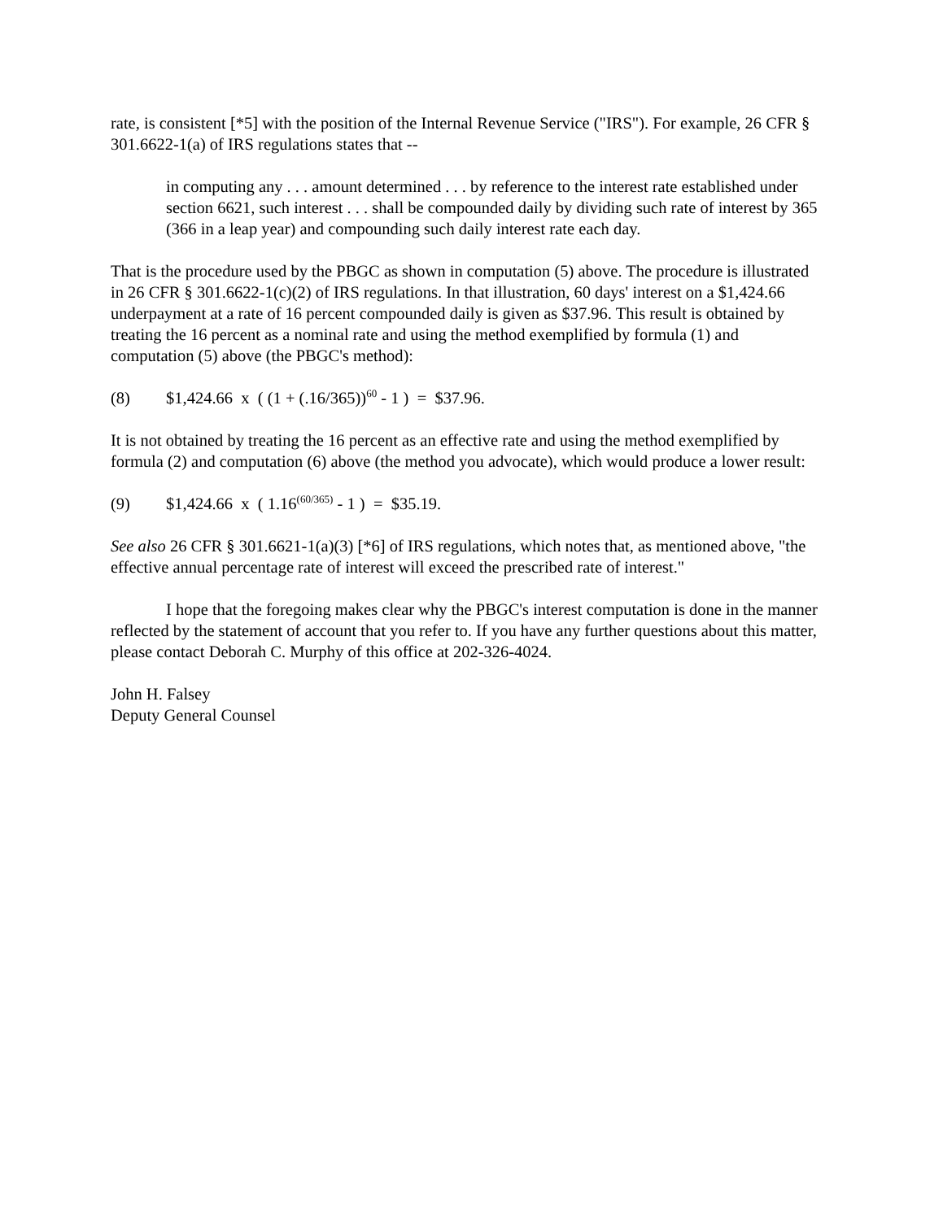rate, is consistent [*5] with the position of the Internal Revenue Service ("IRS"). For example, 26 CFR § 301.6622-1(a) of IRS regulations states that --
in computing any . . . amount determined . . . by reference to the interest rate established under section 6621, such interest . . . shall be compounded daily by dividing such rate of interest by 365 (366 in a leap year) and compounding such daily interest rate each day.
That is the procedure used by the PBGC as shown in computation (5) above. The procedure is illustrated in 26 CFR § 301.6622-1(c)(2) of IRS regulations. In that illustration, 60 days' interest on a $1,424.66 underpayment at a rate of 16 percent compounded daily is given as $37.96. This result is obtained by treating the 16 percent as a nominal rate and using the method exemplified by formula (1) and computation (5) above (the PBGC's method):
(8) $1,424.66 x ( (1 + (.16/365))<sup>60</sup> - 1 ) = $37.96.
It is not obtained by treating the 16 percent as an effective rate and using the method exemplified by formula (2) and computation (6) above (the method you advocate), which would produce a lower result:
(9) $1,424.66 x ( 1.16<sup>(60/365)</sup> - 1 ) = $35.19.
See also 26 CFR § 301.6621-1(a)(3) [*6] of IRS regulations, which notes that, as mentioned above, "the effective annual percentage rate of interest will exceed the prescribed rate of interest."
I hope that the foregoing makes clear why the PBGC's interest computation is done in the manner reflected by the statement of account that you refer to. If you have any further questions about this matter, please contact Deborah C. Murphy of this office at 202-326-4024.
John H. Falsey
Deputy General Counsel